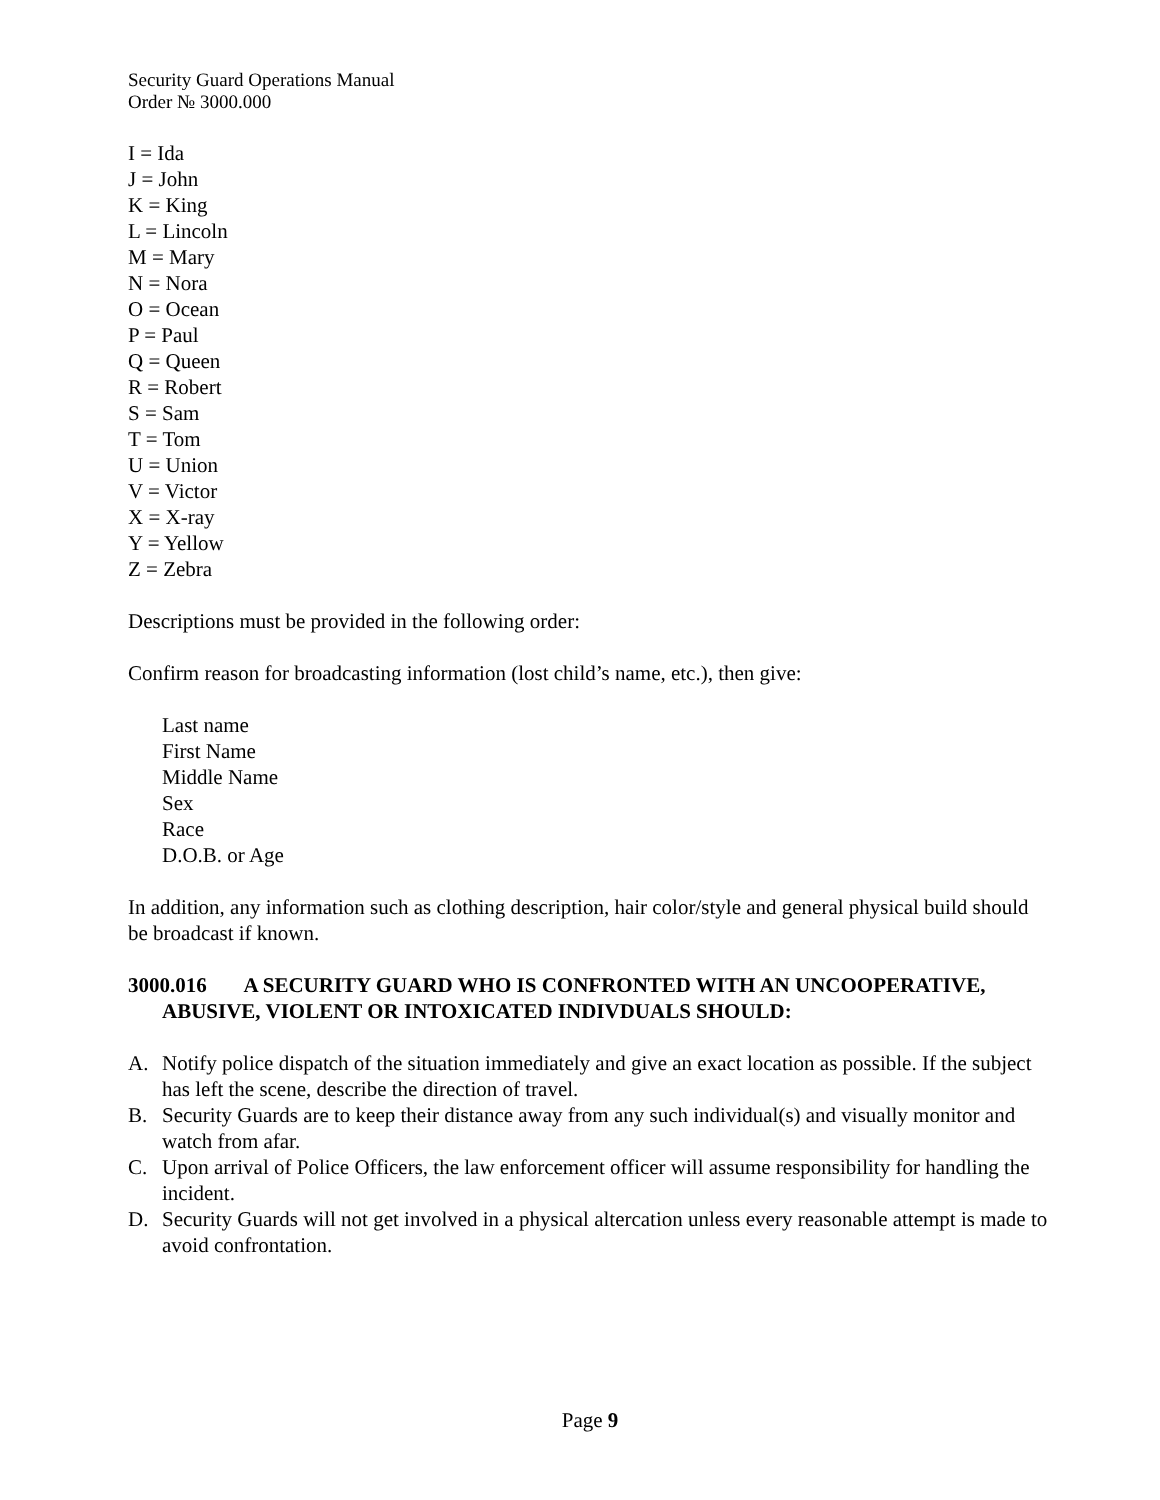Security Guard Operations Manual
Order № 3000.000
I = Ida
J = John
K = King
L = Lincoln
M = Mary
N = Nora
O = Ocean
P = Paul
Q = Queen
R = Robert
S = Sam
T = Tom
U = Union
V = Victor
X = X-ray
Y = Yellow
Z = Zebra
Descriptions must be provided in the following order:
Confirm reason for broadcasting information (lost child’s name, etc.), then give:
Last name
First Name
Middle Name
Sex
Race
D.O.B. or Age
In addition, any information such as clothing description, hair color/style and general physical build should be broadcast if known.
3000.016 A SECURITY GUARD WHO IS CONFRONTED WITH AN UNCOOPERATIVE, ABUSIVE, VIOLENT OR INTOXICATED INDIVDUALS SHOULD:
A. Notify police dispatch of the situation immediately and give an exact location as possible. If the subject has left the scene, describe the direction of travel.
B. Security Guards are to keep their distance away from any such individual(s) and visually monitor and watch from afar.
C. Upon arrival of Police Officers, the law enforcement officer will assume responsibility for handling the incident.
D. Security Guards will not get involved in a physical altercation unless every reasonable attempt is made to avoid confrontation.
Page 9